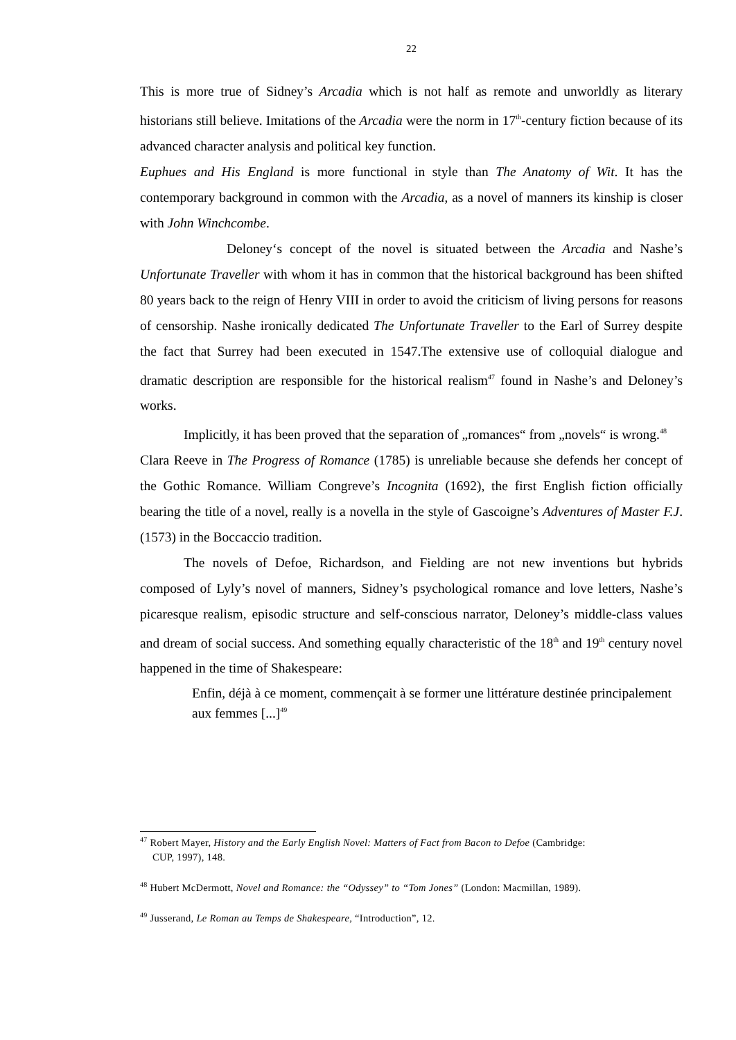22
This is more true of Sidney’s Arcadia which is not half as remote and unworldly as literary historians still believe. Imitations of the Arcadia were the norm in 17<sup>th</sup>-century fiction because of its advanced character analysis and political key function.
Euphues and His England is more functional in style than The Anatomy of Wit. It has the contemporary background in common with the Arcadia, as a novel of manners its kinship is closer with John Winchcombe.
Deloney‘s concept of the novel is situated between the Arcadia and Nashe’s Unfortunate Traveller with whom it has in common that the historical background has been shifted 80 years back to the reign of Henry VIII in order to avoid the criticism of living persons for reasons of censorship. Nashe ironically dedicated The Unfortunate Traveller to the Earl of Surrey despite the fact that Surrey had been executed in 1547.The extensive use of colloquial dialogue and dramatic description are responsible for the historical realism<sup>47</sup> found in Nashe’s and Deloney’s works.
Implicitly, it has been proved that the separation of „romances“ from „novels“ is wrong.<sup>48</sup>
Clara Reeve in The Progress of Romance (1785) is unreliable because she defends her concept of the Gothic Romance. William Congreve’s Incognita (1692), the first English fiction officially bearing the title of a novel, really is a novella in the style of Gascoigne’s Adventures of Master F.J. (1573) in the Boccaccio tradition.
The novels of Defoe, Richardson, and Fielding are not new inventions but hybrids composed of Lyly’s novel of manners, Sidney’s psychological romance and love letters, Nashe’s picaresque realism, episodic structure and self-conscious narrator, Deloney’s middle-class values and dream of social success. And something equally characteristic of the 18<sup>th</sup> and 19<sup>th</sup> century novel happened in the time of Shakespeare:
Enfin, déjà à ce moment, commençait à se former une littérature destinée principalement aux femmes [...]<sup>49</sup>
<sup>47</sup> Robert Mayer, History and the Early English Novel: Matters of Fact from Bacon to Defoe (Cambridge:
CUP, 1997), 148.
<sup>48</sup> Hubert McDermott, Novel and Romance: the “Odyssey” to “Tom Jones” (London: Macmillan, 1989).
<sup>49</sup> Jusserand, Le Roman au Temps de Shakespeare, “Introduction”, 12.